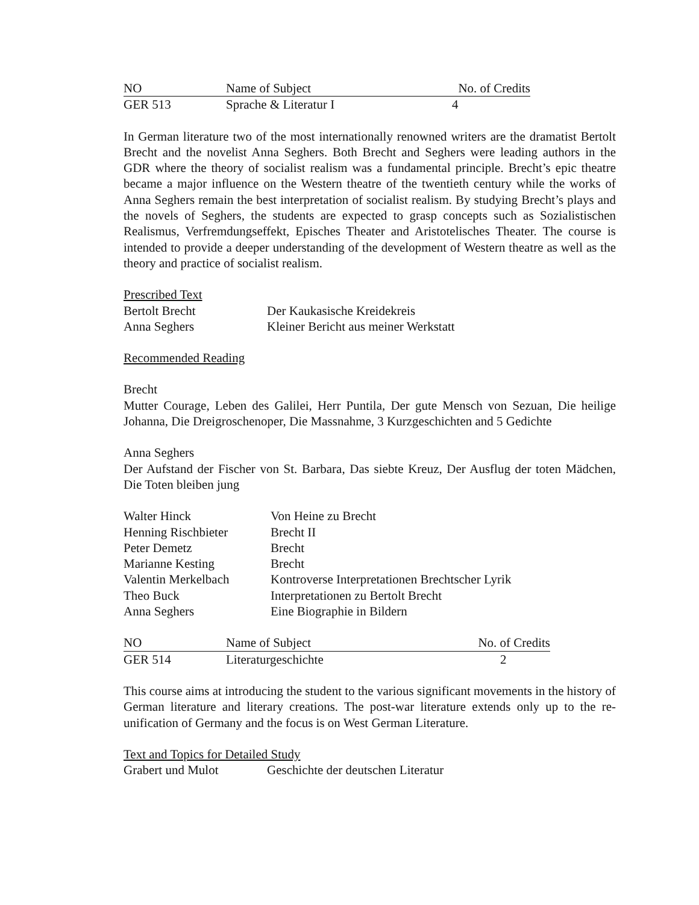| NO | Name of Subject | No. of Credits |
| --- | --- | --- |
| GER 513 | Sprache & Literatur I | 4 |
In German literature two of the most internationally renowned writers are the dramatist Bertolt Brecht and the novelist Anna Seghers. Both Brecht and Seghers were leading authors in the GDR where the theory of socialist realism was a fundamental principle. Brecht’s epic theatre became a major influence on the Western theatre of the twentieth century while the works of Anna Seghers remain the best interpretation of socialist realism. By studying Brecht’s plays and the novels of Seghers, the students are expected to grasp concepts such as Sozialistischen Realismus, Verfremdungseffekt, Episches Theater and Aristotelisches Theater. The course is intended to provide a deeper understanding of the development of Western theatre as well as the theory and practice of socialist realism.
Prescribed Text
| Bertolt Brecht | Der Kaukasische Kreidekreis |
| Anna Seghers | Kleiner Bericht aus meiner Werkstatt |
Recommended Reading
Brecht
Mutter Courage, Leben des Galilei, Herr Puntila, Der gute Mensch von Sezuan, Die heilige Johanna, Die Dreigroschenoper, Die Massnahme, 3 Kurzgeschichten and 5 Gedichte
Anna Seghers
Der Aufstand der Fischer von St. Barbara, Das siebte Kreuz, Der Ausflug der toten Mädchen, Die Toten bleiben jung
| Walter Hinck | Von Heine zu Brecht |
| Henning Rischbieter | Brecht II |
| Peter Demetz | Brecht |
| Marianne Kesting | Brecht |
| Valentin Merkelbach | Kontroverse Interpretationen Brechtscher Lyrik |
| Theo Buck | Interpretationen zu Bertolt Brecht |
| Anna Seghers | Eine Biographie in Bildern |
| NO | Name of Subject | No. of Credits |
| --- | --- | --- |
| GER 514 | Literaturgeschichte | 2 |
This course aims at introducing the student to the various significant movements in the history of German literature and literary creations. The post-war literature extends only up to the re-unification of Germany and the focus is on West German Literature.
Text and Topics for Detailed Study
| Grabert und Mulot | Geschichte der deutschen Literatur |